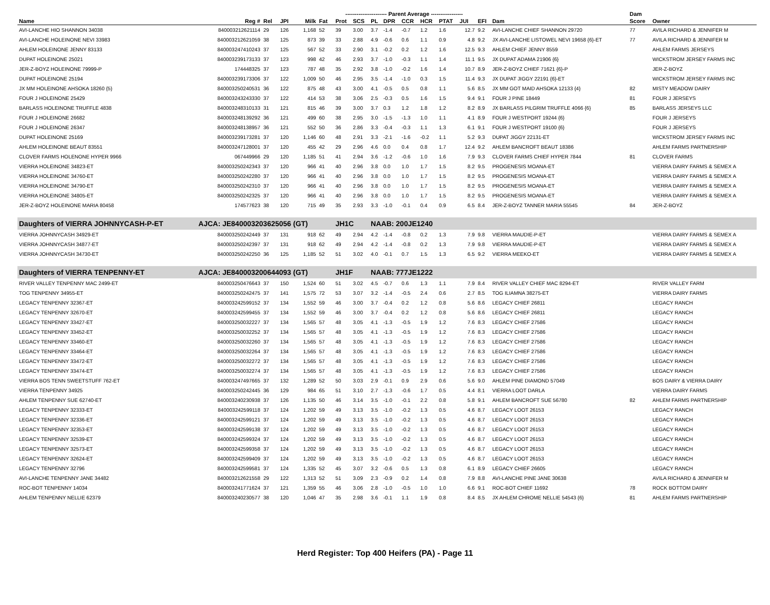| | | | | | ---------------------- Parent Average ----------------- | | | | | | | | | | | | | | Dam | |
| --- | --- | --- | --- | --- | --- | --- | --- | --- | --- | --- | --- | --- | --- | --- | --- | --- | --- | --- | --- | --- |
| Name | Reg # | Rel | JPI | Milk | Fat | Prot | SCS | PL | DPR | CCR | HCR | PTAT | JUI | | EFI | Dam | | | Score | Owner |
| AVI-LANCHE HIO SHANNON 34038 | 840003212621114 | 29 | 126 | 1,168 | 52 | 39 | 3.00 | 3.7 | -1.4 | -0.7 | 1.2 | 1.6 | 12.7 | | 9.2 | AVI-LANCHE CHIEF SHANNON 29720 | | | 77 | AVILA RICHARD & JENNIFER M |
| AVI-LANCHE HOLEINONE NEVI 33983 | 840003212621059 | 38 | 125 | 873 | 39 | 33 | 2.88 | 4.9 | -0.6 | 0.6 | 1.1 | 0.9 | 4.8 | | 9.2 | JX AVI-LANCHE LISTOWEL NEVI 19658 {6}-ET | | | 77 | AVILA RICHARD & JENNIFER M |
| AHLEM HOLEINONE JENNY 83133 | 840003247410243 | 37 | 125 | 567 | 52 | 33 | 2.90 | 3.1 | -0.2 | 0.2 | 1.2 | 1.6 | 12.5 | | 9.3 | AHLEM CHIEF JENNY 8559 | | | | AHLEM FARMS JERSEYS |
| DUPAT HOLEINONE 25021 | 840003239173133 | 37 | 123 | 998 | 42 | 46 | 2.93 | 3.7 | -1.0 | -0.3 | 1.1 | 1.4 | 11.1 | | 9.5 | JX DUPAT ADAMA 21906 {6} | | | | WICKSTROM JERSEY FARMS INC |
| JER-Z-BOYZ HOLEINONE 79999-P | 174448325 | 37 | 123 | 787 | 48 | 35 | 2.92 | 3.8 | -1.0 | -0.2 | 1.6 | 1.4 | 10.7 | | 8.9 | JER-Z-BOYZ CHIEF 71621 {6}-P | | | | JER-Z-BOYZ |
| DUPAT HOLEINONE 25194 | 840003239173306 | 37 | 122 | 1,009 | 50 | 46 | 2.95 | 3.5 | -1.4 | -1.0 | 0.3 | 1.5 | 11.4 | | 9.3 | JX DUPAT JIGGY 22191 {6}-ET | | | | WICKSTROM JERSEY FARMS INC |
| JX MM HOLEINONE AHSOKA 18260 {5} | 840003250240531 | 36 | 122 | 875 | 48 | 43 | 3.00 | 4.1 | -0.5 | 0.5 | 0.8 | 1.1 | 5.6 | | 8.5 | JX MM GOT MAID AHSOKA 12133 {4} | | | 82 | MISTY MEADOW DAIRY |
| FOUR J HOLEINONE 25429 | 840003243243330 | 37 | 122 | 414 | 53 | 38 | 3.06 | 2.5 | -0.3 | 0.5 | 1.6 | 1.5 | 9.4 | | 9.1 | FOUR J PINE 18449 | | | 81 | FOUR J JERSEYS |
| BARLASS HOLEINONE TRUFFLE 4838 | 840003248310133 | 31 | 121 | 815 | 46 | 39 | 3.00 | 3.7 | 0.3 | 1.2 | 1.8 | 1.2 | 8.2 | | 8.9 | JX BARLASS PILGRIM TRUFFLE 4066 {6} | | | 85 | BARLASS JERSEYS LLC |
| FOUR J HOLEINONE 26682 | 840003248139292 | 36 | 121 | 499 | 60 | 38 | 2.95 | 3.0 | -1.5 | -1.3 | 1.0 | 1.1 | 4.1 | | 8.9 | FOUR J WESTPORT 19244 {6} | | | | FOUR J JERSEYS |
| FOUR J HOLEINONE 26347 | 840003248138957 | 36 | 121 | 552 | 50 | 36 | 2.86 | 3.3 | -0.4 | -0.3 | 1.1 | 1.3 | 6.1 | | 9.1 | FOUR J WESTPORT 19100 {6} | | | | FOUR J JERSEYS |
| DUPAT HOLEINONE 25169 | 840003239173281 | 37 | 120 | 1,146 | 60 | 48 | 2.91 | 3.3 | -2.1 | -1.6 | -0.2 | 1.1 | 5.2 | | 9.3 | DUPAT JIGGY 22131-ET | | | | WICKSTROM JERSEY FARMS INC |
| AHLEM HOLEINONE BEAUT 83551 | 840003247128001 | 37 | 120 | 455 | 42 | 29 | 2.96 | 4.6 | 0.0 | 0.4 | 0.8 | 1.7 | 12.4 | | 9.2 | AHLEM BANCROFT BEAUT 18386 | | | | AHLEM FARMS PARTNERSHIP |
| CLOVER FARMS HOLENONE HYPER 9966 | 067449966 | 29 | 120 | 1,185 | 51 | 41 | 2.94 | 3.6 | -1.2 | -0.6 | 1.0 | 1.6 | 7.9 | | 9.3 | CLOVER FARMS CHIEF HYPER 7844 | | | 81 | CLOVER FARMS |
| VIERRA HOLEINONE 34823-ET | 840003250242343 | 37 | 120 | 966 | 41 | 40 | 2.96 | 3.8 | 0.0 | 1.0 | 1.7 | 1.5 | 8.2 | | 9.5 | PROGENESIS MOANA-ET | | | | VIERRA DAIRY FARMS & SEMEX A |
| VIERRA HOLEINONE 34760-ET | 840003250242280 | 37 | 120 | 966 | 41 | 40 | 2.96 | 3.8 | 0.0 | 1.0 | 1.7 | 1.5 | 8.2 | | 9.5 | PROGENESIS MOANA-ET | | | | VIERRA DAIRY FARMS & SEMEX A |
| VIERRA HOLEINONE 34790-ET | 840003250242310 | 37 | 120 | 966 | 41 | 40 | 2.96 | 3.8 | 0.0 | 1.0 | 1.7 | 1.5 | 8.2 | | 9.5 | PROGENESIS MOANA-ET | | | | VIERRA DAIRY FARMS & SEMEX A |
| VIERRA HOLEINONE 34805-ET | 840003250242325 | 37 | 120 | 966 | 41 | 40 | 2.96 | 3.8 | 0.0 | 1.0 | 1.7 | 1.5 | 8.2 | | 9.5 | PROGENESIS MOANA-ET | | | | VIERRA DAIRY FARMS & SEMEX A |
| JER-Z-BOYZ HOLEINONE MARIA 80458 | 174577623 | 38 | 120 | 715 | 49 | 35 | 2.93 | 3.3 | -1.0 | -0.1 | 0.4 | 0.9 | 6.5 | | 8.4 | JER-Z-BOYZ TANNER MARIA 55545 | | | 84 | JER-Z-BOYZ |
| Daughters of VIERRA JOHNNYCASH-P-ET | AJCA: JE840003203625056 (GT) | | | | | JH1C | | NAAB: 200JE1240 | | | | | | | | | | | | |
| VIERRA JOHNNYCASH 34929-ET | 840003250242449 | 37 | 131 | 918 | 62 | 49 | 2.94 | 4.2 | -1.4 | -0.8 | 0.2 | 1.3 | 7.9 | | 9.8 | VIERRA MAUDIE-P-ET | | | | VIERRA DAIRY FARMS & SEMEX A |
| VIERRA JOHNNYCASH 34877-ET | 840003250242397 | 37 | 131 | 918 | 62 | 49 | 2.94 | 4.2 | -1.4 | -0.8 | 0.2 | 1.3 | 7.9 | | 9.8 | VIERRA MAUDIE-P-ET | | | | VIERRA DAIRY FARMS & SEMEX A |
| VIERRA JOHNNYCASH 34730-ET | 840003250242250 | 36 | 125 | 1,185 | 52 | 51 | 3.02 | 4.0 | -0.1 | 0.7 | 1.5 | 1.3 | 6.5 | | 9.2 | VIERRA MEEKO-ET | | | | VIERRA DAIRY FARMS & SEMEX A |
| Daughters of VIERRA TENPENNY-ET | AJCA: JE840003200644093 (GT) | | | | | JH1F | | NAAB: 777JE1222 | | | | | | | | | | | | |
| RIVER VALLEY TENPENNY MAC 2499-ET | 840003250476643 | 37 | 150 | 1,524 | 60 | 51 | 3.02 | 4.5 | -0.7 | 0.6 | 1.3 | 1.1 | 7.9 | | 8.4 | RIVER VALLEY CHIEF MAC 8294-ET | | | | RIVER VALLEY FARM |
| TOG TENPENNY 34955-ET | 840003250242475 | 37 | 141 | 1,575 | 72 | 53 | 3.07 | 3.2 | -1.4 | -0.5 | 2.4 | 0.6 | 2.7 | | 8.5 | TOG ILIAMNA 38275-ET | | | | VIERRA DAIRY FARMS |
| LEGACY TENPENNY 32367-ET | 840003242599152 | 37 | 134 | 1,552 | 59 | 46 | 3.00 | 3.7 | -0.4 | 0.2 | 1.2 | 0.8 | 5.6 | | 8.6 | LEGACY CHIEF 26811 | | | | LEGACY RANCH |
| LEGACY TENPENNY 32670-ET | 840003242599455 | 37 | 134 | 1,552 | 59 | 46 | 3.00 | 3.7 | -0.4 | 0.2 | 1.2 | 0.8 | 5.6 | | 8.6 | LEGACY CHIEF 26811 | | | | LEGACY RANCH |
| LEGACY TENPENNY 33427-ET | 840003250032227 | 37 | 134 | 1,565 | 57 | 48 | 3.05 | 4.1 | -1.3 | -0.5 | 1.9 | 1.2 | 7.6 | | 8.3 | LEGACY CHIEF 27586 | | | | LEGACY RANCH |
| LEGACY TENPENNY 33452-ET | 840003250032252 | 37 | 134 | 1,565 | 57 | 48 | 3.05 | 4.1 | -1.3 | -0.5 | 1.9 | 1.2 | 7.6 | | 8.3 | LEGACY CHIEF 27586 | | | | LEGACY RANCH |
| LEGACY TENPENNY 33460-ET | 840003250032260 | 37 | 134 | 1,565 | 57 | 48 | 3.05 | 4.1 | -1.3 | -0.5 | 1.9 | 1.2 | 7.6 | | 8.3 | LEGACY CHIEF 27586 | | | | LEGACY RANCH |
| LEGACY TENPENNY 33464-ET | 840003250032264 | 37 | 134 | 1,565 | 57 | 48 | 3.05 | 4.1 | -1.3 | -0.5 | 1.9 | 1.2 | 7.6 | | 8.3 | LEGACY CHIEF 27586 | | | | LEGACY RANCH |
| LEGACY TENPENNY 33472-ET | 840003250032272 | 37 | 134 | 1,565 | 57 | 48 | 3.05 | 4.1 | -1.3 | -0.5 | 1.9 | 1.2 | 7.6 | | 8.3 | LEGACY CHIEF 27586 | | | | LEGACY RANCH |
| LEGACY TENPENNY 33474-ET | 840003250032274 | 37 | 134 | 1,565 | 57 | 48 | 3.05 | 4.1 | -1.3 | -0.5 | 1.9 | 1.2 | 7.6 | | 8.3 | LEGACY CHIEF 27586 | | | | LEGACY RANCH |
| VIERRA BOS TENN SWEETSTUFF 762-ET | 840003247497665 | 37 | 132 | 1,289 | 52 | 50 | 3.03 | 2.9 | -0.1 | 0.9 | 2.9 | 0.6 | 5.6 | | 9.0 | AHLEM PINE DIAMOND 57049 | | | | BOS DAIRY & VIERRA DAIRY |
| VIERRA TENPENNY 34925 | 840003250242445 | 36 | 129 | 984 | 65 | 51 | 3.10 | 2.7 | -1.3 | -0.6 | 1.7 | 0.5 | 4.4 | | 8.1 | VIERRA LOOT DARLA | | | | VIERRA DAIRY FARMS |
| AHLEM TENPENNY SUE 62740-ET | 840003240230938 | 37 | 126 | 1,135 | 50 | 46 | 3.14 | 3.5 | -1.0 | -0.1 | 2.2 | 0.8 | 5.8 | | 9.1 | AHLEM BANCROFT SUE 56780 | | | 82 | AHLEM FARMS PARTNERSHIP |
| LEGACY TENPENNY 32333-ET | 840003242599118 | 37 | 124 | 1,202 | 59 | 49 | 3.13 | 3.5 | -1.0 | -0.2 | 1.3 | 0.5 | 4.6 | | 8.7 | LEGACY LOOT 26153 | | | | LEGACY RANCH |
| LEGACY TENPENNY 32336-ET | 840003242599121 | 37 | 124 | 1,202 | 59 | 49 | 3.13 | 3.5 | -1.0 | -0.2 | 1.3 | 0.5 | 4.6 | | 8.7 | LEGACY LOOT 26153 | | | | LEGACY RANCH |
| LEGACY TENPENNY 32353-ET | 840003242599138 | 37 | 124 | 1,202 | 59 | 49 | 3.13 | 3.5 | -1.0 | -0.2 | 1.3 | 0.5 | 4.6 | | 8.7 | LEGACY LOOT 26153 | | | | LEGACY RANCH |
| LEGACY TENPENNY 32539-ET | 840003242599324 | 37 | 124 | 1,202 | 59 | 49 | 3.13 | 3.5 | -1.0 | -0.2 | 1.3 | 0.5 | 4.6 | | 8.7 | LEGACY LOOT 26153 | | | | LEGACY RANCH |
| LEGACY TENPENNY 32573-ET | 840003242599358 | 37 | 124 | 1,202 | 59 | 49 | 3.13 | 3.5 | -1.0 | -0.2 | 1.3 | 0.5 | 4.6 | | 8.7 | LEGACY LOOT 26153 | | | | LEGACY RANCH |
| LEGACY TENPENNY 32624-ET | 840003242599409 | 37 | 124 | 1,202 | 59 | 49 | 3.13 | 3.5 | -1.0 | -0.2 | 1.3 | 0.5 | 4.6 | | 8.7 | LEGACY LOOT 26153 | | | | LEGACY RANCH |
| LEGACY TENPENNY 32796 | 840003242599581 | 37 | 124 | 1,335 | 52 | 45 | 3.07 | 3.2 | -0.6 | 0.5 | 1.3 | 0.8 | 6.1 | | 8.9 | LEGACY CHIEF 26605 | | | | LEGACY RANCH |
| AVI-LANCHE TENPENNY JANE 34482 | 840003212621558 | 29 | 122 | 1,313 | 52 | 51 | 3.09 | 2.3 | -0.9 | 0.2 | 1.4 | 0.8 | 7.9 | | 8.8 | AVI-LANCHE PINE JANE 30638 | | | | AVILA RICHARD & JENNIFER M |
| ROC-BOT TENPENNY 14034 | 840003241771624 | 37 | 121 | 1,359 | 55 | 46 | 3.06 | 2.8 | -1.0 | -0.5 | 1.0 | 1.0 | 6.6 | | 9.1 | ROC-BOT CHIEF 11692 | | | 78 | ROCK BOTTOM DAIRY |
| AHLEM TENPENNY NELLIE 62379 | 840003240230577 | 38 | 120 | 1,046 | 47 | 35 | 2.98 | 3.6 | -0.1 | 1.1 | 1.9 | 0.8 | 8.4 | | 8.5 | JX AHLEM CHROME NELLIE 54543 {6} | | | 81 | AHLEM FARMS PARTNERSHIP |
Herd Register: Top 400 Heifers (PA) - Page 11